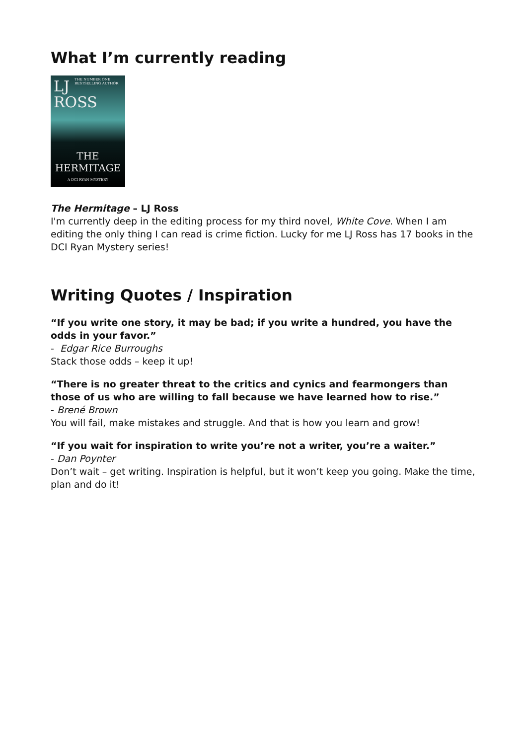What I’m currently reading
THE NUMBER ONE BESTSELLING AUTHOR
LJ
ROSS
THE
HERMITAGE
A DCI RYAN MYSTERY
The Hermitage – LJ Ross
I'm currently deep in the editing process for my third novel, White Cove. When I am editing the only thing I can read is crime fiction. Lucky for me LJ Ross has 17 books in the DCI Ryan Mystery series!
Writing Quotes / Inspiration
“If you write one story, it may be bad; if you write a hundred, you have the odds in your favor.”
- Edgar Rice Burroughs
Stack those odds – keep it up!
“There is no greater threat to the critics and cynics and fearmongers than those of us who are willing to fall because we have learned how to rise.”
- Brené Brown
You will fail, make mistakes and struggle. And that is how you learn and grow!
“If you wait for inspiration to write you’re not a writer, you’re a waiter.”
- Dan Poynter
Don’t wait – get writing. Inspiration is helpful, but it won’t keep you going. Make the time, plan and do it!